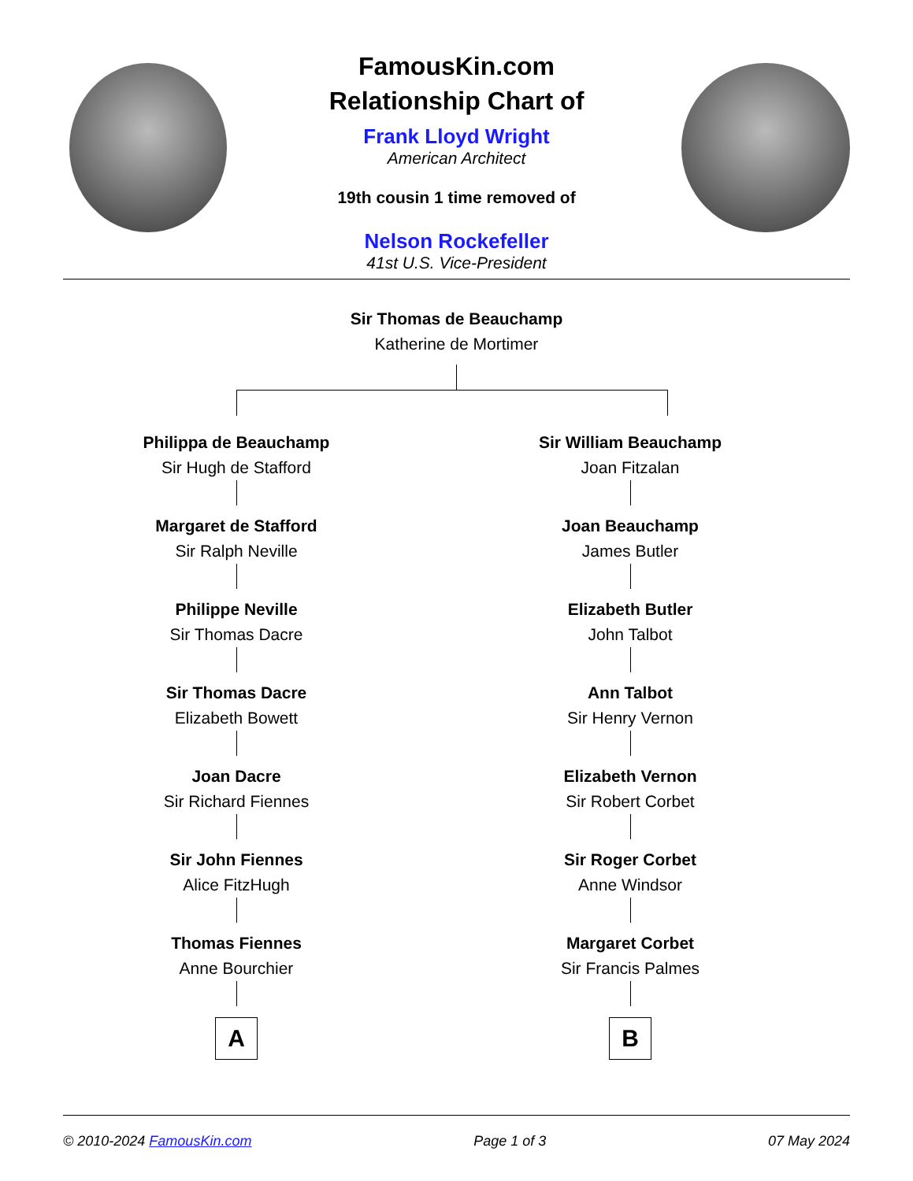FamousKin.com
Relationship Chart of
Frank Lloyd Wright
American Architect
19th cousin 1 time removed of
Nelson Rockefeller
41st U.S. Vice-President
Sir Thomas de Beauchamp
Katherine de Mortimer
Philippa de Beauchamp
Sir Hugh de Stafford
Margaret de Stafford
Sir Ralph Neville
Philippe Neville
Sir Thomas Dacre
Sir Thomas Dacre
Elizabeth Bowett
Joan Dacre
Sir Richard Fiennes
Sir John Fiennes
Alice FitzHugh
Thomas Fiennes
Anne Bourchier
A
Sir William Beauchamp
Joan Fitzalan
Joan Beauchamp
James Butler
Elizabeth Butler
John Talbot
Ann Talbot
Sir Henry Vernon
Elizabeth Vernon
Sir Robert Corbet
Sir Roger Corbet
Anne Windsor
Margaret Corbet
Sir Francis Palmes
B
© 2010-2024 FamousKin.com Page 1 of 3 07 May 2024